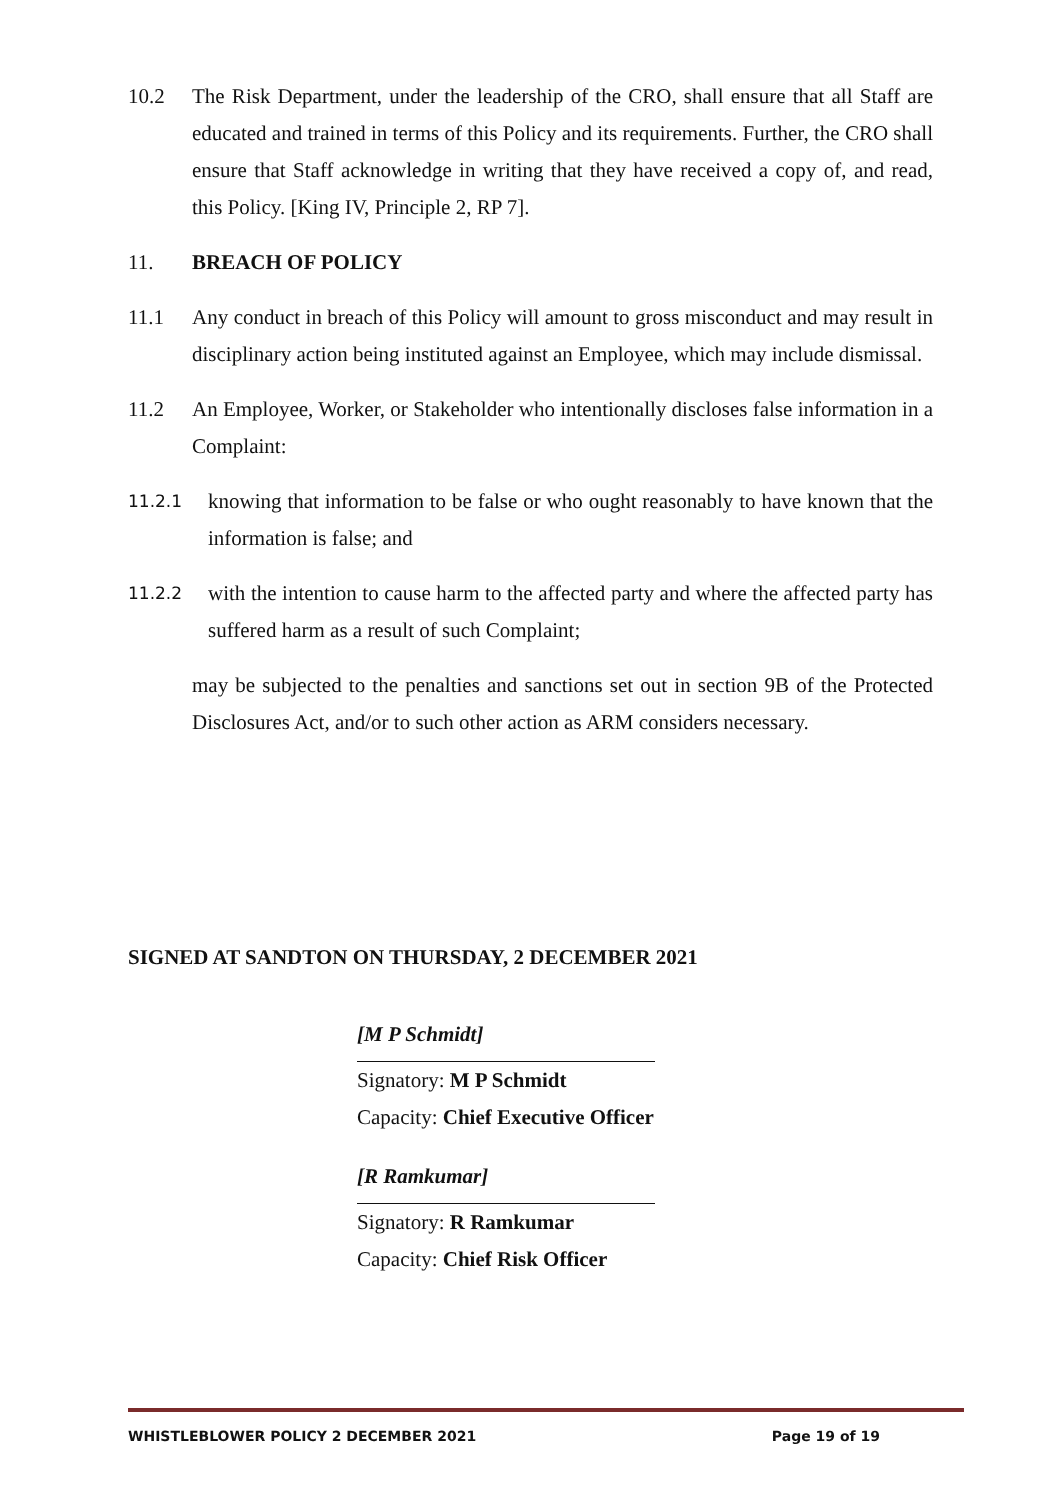10.2 The Risk Department, under the leadership of the CRO, shall ensure that all Staff are educated and trained in terms of this Policy and its requirements. Further, the CRO shall ensure that Staff acknowledge in writing that they have received a copy of, and read, this Policy. [King IV, Principle 2, RP 7].
11. BREACH OF POLICY
11.1 Any conduct in breach of this Policy will amount to gross misconduct and may result in disciplinary action being instituted against an Employee, which may include dismissal.
11.2 An Employee, Worker, or Stakeholder who intentionally discloses false information in a Complaint:
11.2.1
knowing that information to be false or who ought reasonably to have known that the information is false; and
11.2.2
with the intention to cause harm to the affected party and where the affected party has suffered harm as a result of such Complaint;
may be subjected to the penalties and sanctions set out in section 9B of the Protected Disclosures Act, and/or to such other action as ARM considers necessary.
SIGNED AT SANDTON ON THURSDAY, 2 DECEMBER 2021
[M P Schmidt]
Signatory: M P Schmidt
Capacity: Chief Executive Officer
[R Ramkumar]
Signatory: R Ramkumar
Capacity: Chief Risk Officer
WHISTLEBLOWER POLICY 2 DECEMBER 2021 Page 19 of 19